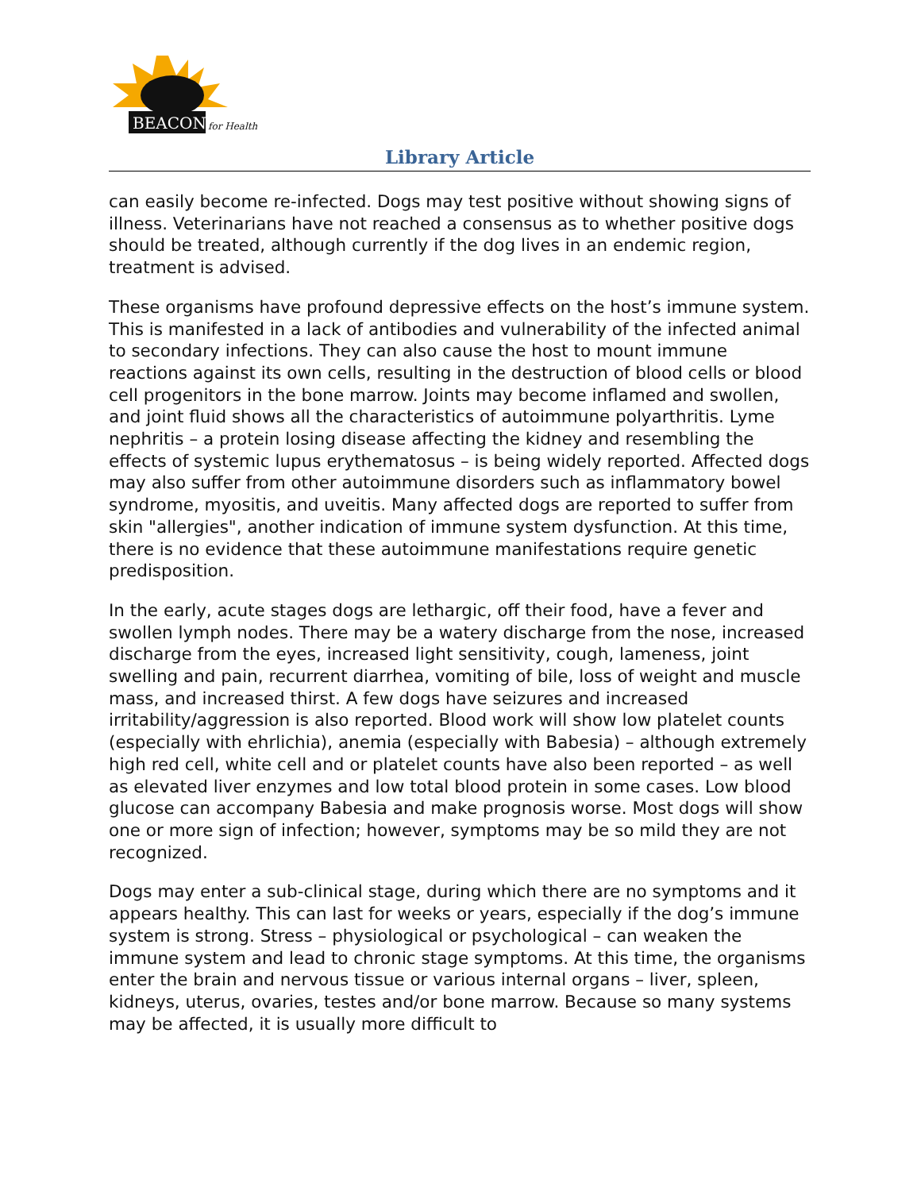BEACON
for Health
Library Article
can easily become re-infected. Dogs may test positive without showing signs of illness. Veterinarians have not reached a consensus as to whether positive dogs should be treated, although currently if the dog lives in an endemic region, treatment is advised.
These organisms have profound depressive effects on the host’s immune system. This is manifested in a lack of antibodies and vulnerability of the infected animal to secondary infections. They can also cause the host to mount immune reactions against its own cells, resulting in the destruction of blood cells or blood cell progenitors in the bone marrow. Joints may become inflamed and swollen, and joint fluid shows all the characteristics of autoimmune polyarthritis. Lyme nephritis – a protein losing disease affecting the kidney and resembling the effects of systemic lupus erythematosus – is being widely reported. Affected dogs may also suffer from other autoimmune disorders such as inflammatory bowel syndrome, myositis, and uveitis. Many affected dogs are reported to suffer from skin "allergies", another indication of immune system dysfunction. At this time, there is no evidence that these autoimmune manifestations require genetic predisposition.
In the early, acute stages dogs are lethargic, off their food, have a fever and swollen lymph nodes. There may be a watery discharge from the nose, increased discharge from the eyes, increased light sensitivity, cough, lameness, joint swelling and pain, recurrent diarrhea, vomiting of bile, loss of weight and muscle mass, and increased thirst. A few dogs have seizures and increased irritability/aggression is also reported. Blood work will show low platelet counts (especially with ehrlichia), anemia (especially with Babesia) – although extremely high red cell, white cell and or platelet counts have also been reported – as well as elevated liver enzymes and low total blood protein in some cases. Low blood glucose can accompany Babesia and make prognosis worse. Most dogs will show one or more sign of infection; however, symptoms may be so mild they are not recognized.
Dogs may enter a sub-clinical stage, during which there are no symptoms and it appears healthy. This can last for weeks or years, especially if the dog’s immune system is strong. Stress – physiological or psychological – can weaken the immune system and lead to chronic stage symptoms. At this time, the organisms enter the brain and nervous tissue or various internal organs – liver, spleen, kidneys, uterus, ovaries, testes and/or bone marrow. Because so many systems may be affected, it is usually more difficult to